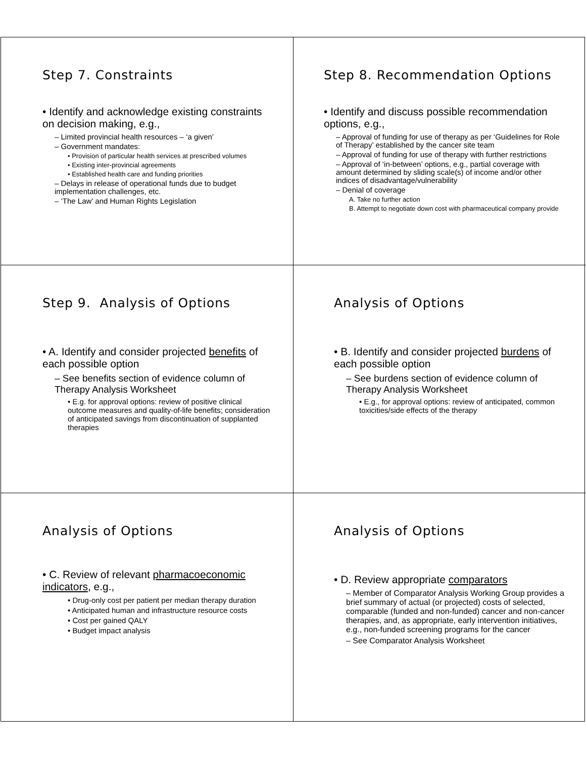Step 7. Constraints
• Identify and acknowledge existing constraints on decision making, e.g.,
– Limited provincial health resources – ‘a given’
– Government mandates:
• Provision of particular health services at prescribed volumes
• Existing inter-provincial agreements
• Established health care and funding priorities
– Delays in release of operational funds due to budget implementation challenges, etc.
– ‘The Law’ and Human Rights Legislation
Step 8. Recommendation Options
• Identify and discuss possible recommendation options, e.g.,
– Approval of funding for use of therapy as per ‘Guidelines for Role of Therapy’ established by the cancer site team
– Approval of funding for use of therapy with further restrictions
– Approval of ‘in-between’ options, e.g., partial coverage with amount determined by sliding scale(s) of income and/or other indices of disadvantage/vulnerability
– Denial of coverage
A. Take no further action
B. Attempt to negotiate down cost with pharmaceutical company provide
Step 9. Analysis of Options
• A. Identify and consider projected benefits of each possible option
– See benefits section of evidence column of Therapy Analysis Worksheet
• E.g. for approval options: review of positive clinical outcome measures and quality-of-life benefits; consideration of anticipated savings from discontinuation of supplanted therapies
Analysis of Options
• B. Identify and consider projected burdens of each possible option
– See burdens section of evidence column of Therapy Analysis Worksheet
• E.g., for approval options: review of anticipated, common toxicities/side effects of the therapy
Analysis of Options
• C. Review of relevant pharmacoeconomic indicators, e.g.,
• Drug-only cost per patient per median therapy duration
• Anticipated human and infrastructure resource costs
• Cost per gained QALY
• Budget impact analysis
Analysis of Options
• D. Review appropriate comparators
– Member of Comparator Analysis Working Group provides a brief summary of actual (or projected) costs of selected, comparable (funded and non-funded) cancer and non-cancer therapies, and, as appropriate, early intervention initiatives, e.g., non-funded screening programs for the cancer
– See Comparator Analysis Worksheet